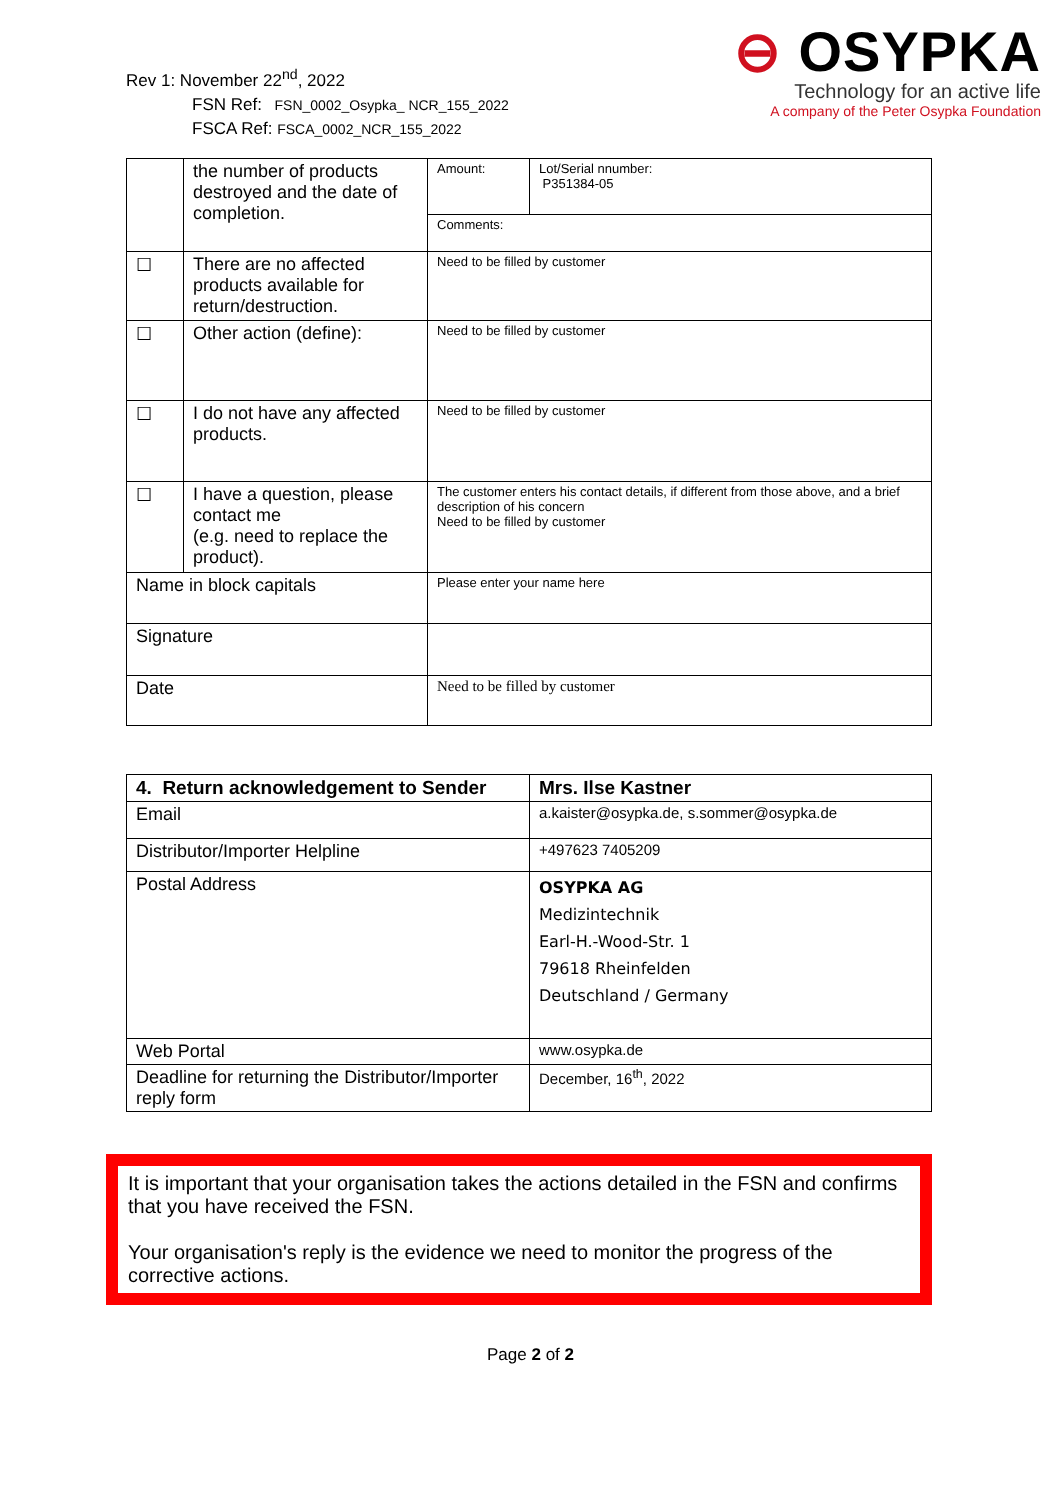Rev 1: November 22<sup>nd</sup>, 2022
FSN Ref: FSN_0002_Osypka_ NCR_155_2022
FSCA Ref: FSCA_0002_NCR_155_2022
⊖ OSYPKA
Technology for an active life
A company of the Peter Osypka Foundation
| | the number of products destroyed and the date of completion. | Amount: | Lot/Serial nnumber: P351384-05 |
| | | Comments: | |
| ☐ | There are no affected products available for return/destruction. | Need to be filled by customer | |
| ☐ | Other action (define): | Need to be filled by customer | |
| ☐ | I do not have any affected products. | Need to be filled by customer | |
| ☐ | I have a question, please contact me (e.g. need to replace the product). | The customer enters his contact details, if different from those above, and a brief description of his concern Need to be filled by customer | |
| Name in block capitals | | Please enter your name here | |
| Signature | | | |
| Date | | Need to be filled by customer | |
| 4. Return acknowledgement to Sender | Mrs. Ilse Kastner |
| Email | a.kaister@osypka.de, s.sommer@osypka.de |
| Distributor/Importer Helpline | +497623 7405209 |
| Postal Address | OSYPKA AG Medizintechnik Earl-H.-Wood-Str. 1 79618 Rheinfelden Deutschland / Germany |
| Web Portal | www.osypka.de |
| Deadline for returning the Distributor/Importer reply form | December, 16<sup>th</sup>, 2022 |
It is important that your organisation takes the actions detailed in the FSN and confirms that you have received the FSN.
Your organisation's reply is the evidence we need to monitor the progress of the corrective actions.
Page 2 of 2